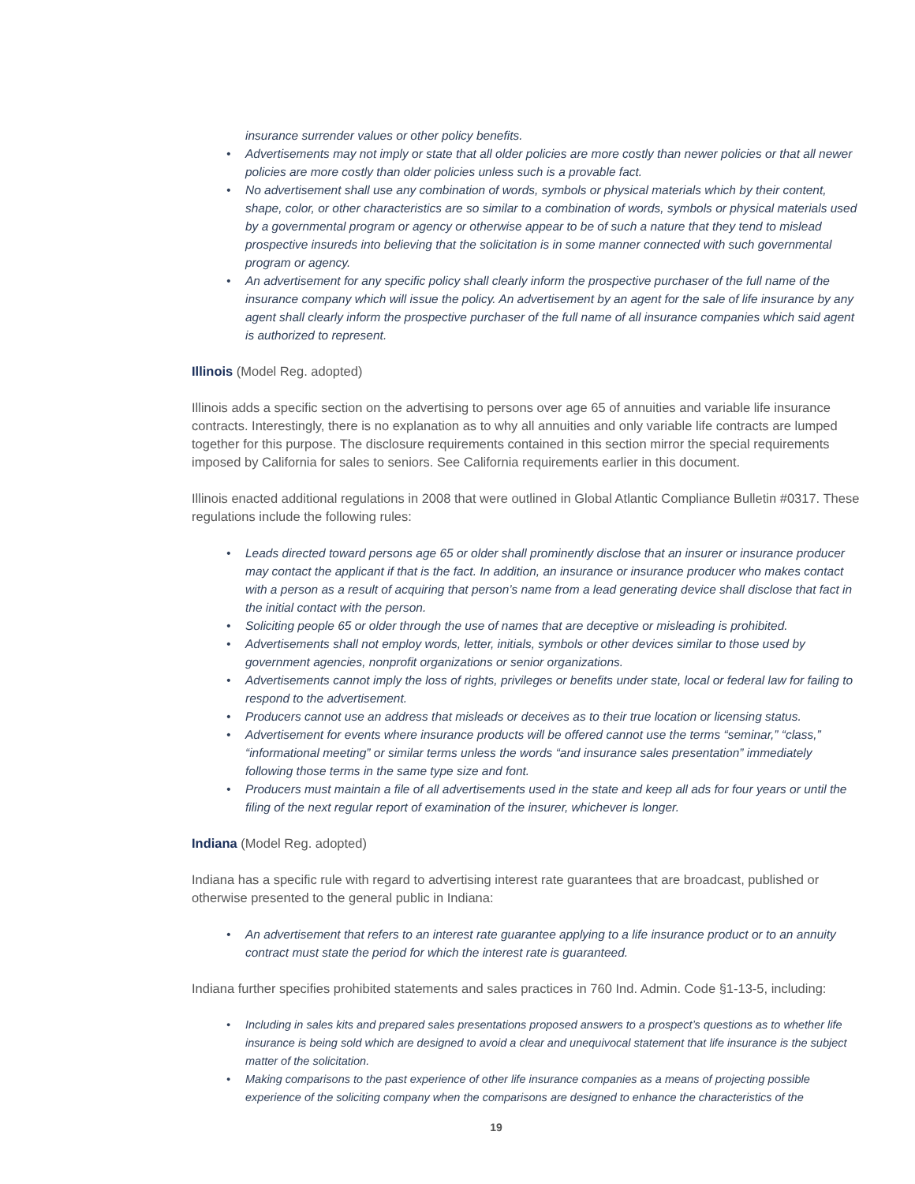insurance surrender values or other policy benefits.
• Advertisements may not imply or state that all older policies are more costly than newer policies or that all newer policies are more costly than older policies unless such is a provable fact.
• No advertisement shall use any combination of words, symbols or physical materials which by their content, shape, color, or other characteristics are so similar to a combination of words, symbols or physical materials used by a governmental program or agency or otherwise appear to be of such a nature that they tend to mislead prospective insureds into believing that the solicitation is in some manner connected with such governmental program or agency.
• An advertisement for any specific policy shall clearly inform the prospective purchaser of the full name of the insurance company which will issue the policy. An advertisement by an agent for the sale of life insurance by any agent shall clearly inform the prospective purchaser of the full name of all insurance companies which said agent is authorized to represent.
Illinois (Model Reg. adopted)
Illinois adds a specific section on the advertising to persons over age 65 of annuities and variable life insurance contracts. Interestingly, there is no explanation as to why all annuities and only variable life contracts are lumped together for this purpose. The disclosure requirements contained in this section mirror the special requirements imposed by California for sales to seniors. See California requirements earlier in this document.
Illinois enacted additional regulations in 2008 that were outlined in Global Atlantic Compliance Bulletin #0317. These regulations include the following rules:
• Leads directed toward persons age 65 or older shall prominently disclose that an insurer or insurance producer may contact the applicant if that is the fact. In addition, an insurance or insurance producer who makes contact with a person as a result of acquiring that person’s name from a lead generating device shall disclose that fact in the initial contact with the person.
• Soliciting people 65 or older through the use of names that are deceptive or misleading is prohibited.
• Advertisements shall not employ words, letter, initials, symbols or other devices similar to those used by government agencies, nonprofit organizations or senior organizations.
• Advertisements cannot imply the loss of rights, privileges or benefits under state, local or federal law for failing to respond to the advertisement.
• Producers cannot use an address that misleads or deceives as to their true location or licensing status.
• Advertisement for events where insurance products will be offered cannot use the terms “seminar,” “class,” “informational meeting” or similar terms unless the words “and insurance sales presentation” immediately following those terms in the same type size and font.
• Producers must maintain a file of all advertisements used in the state and keep all ads for four years or until the filing of the next regular report of examination of the insurer, whichever is longer.
Indiana (Model Reg. adopted)
Indiana has a specific rule with regard to advertising interest rate guarantees that are broadcast, published or otherwise presented to the general public in Indiana:
• An advertisement that refers to an interest rate guarantee applying to a life insurance product or to an annuity contract must state the period for which the interest rate is guaranteed.
Indiana further specifies prohibited statements and sales practices in 760 Ind. Admin. Code §1-13-5, including:
• Including in sales kits and prepared sales presentations proposed answers to a prospect’s questions as to whether life insurance is being sold which are designed to avoid a clear and unequivocal statement that life insurance is the subject matter of the solicitation.
• Making comparisons to the past experience of other life insurance companies as a means of projecting possible experience of the soliciting company when the comparisons are designed to enhance the characteristics of the
19